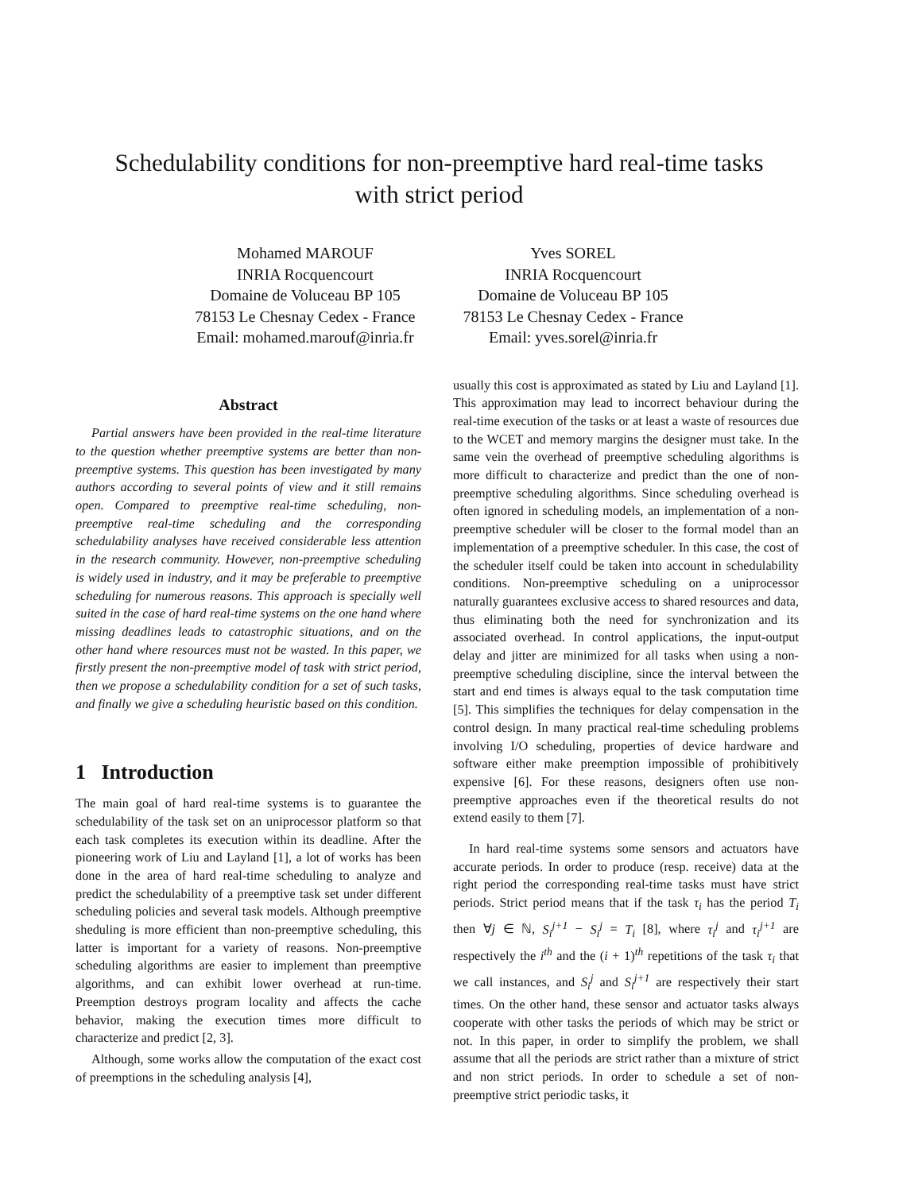Schedulability conditions for non-preemptive hard real-time tasks
with strict period
Mohamed MAROUF
INRIA Rocquencourt
Domaine de Voluceau BP 105
78153 Le Chesnay Cedex - France
Email: mohamed.marouf@inria.fr
Yves SOREL
INRIA Rocquencourt
Domaine de Voluceau BP 105
78153 Le Chesnay Cedex - France
Email: yves.sorel@inria.fr
Abstract
Partial answers have been provided in the real-time literature to the question whether preemptive systems are better than non-preemptive systems. This question has been investigated by many authors according to several points of view and it still remains open. Compared to preemptive real-time scheduling, non-preemptive real-time scheduling and the corresponding schedulability analyses have received considerable less attention in the research community. However, non-preemptive scheduling is widely used in industry, and it may be preferable to preemptive scheduling for numerous reasons. This approach is specially well suited in the case of hard real-time systems on the one hand where missing deadlines leads to catastrophic situations, and on the other hand where resources must not be wasted. In this paper, we firstly present the non-preemptive model of task with strict period, then we propose a schedulability condition for a set of such tasks, and finally we give a scheduling heuristic based on this condition.
1 Introduction
The main goal of hard real-time systems is to guarantee the schedulability of the task set on an uniprocessor platform so that each task completes its execution within its deadline. After the pioneering work of Liu and Layland [1], a lot of works has been done in the area of hard real-time scheduling to analyze and predict the schedulability of a preemptive task set under different scheduling policies and several task models. Although preemptive sheduling is more efficient than non-preemptive scheduling, this latter is important for a variety of reasons. Non-preemptive scheduling algorithms are easier to implement than preemptive algorithms, and can exhibit lower overhead at run-time. Preemption destroys program locality and affects the cache behavior, making the execution times more difficult to characterize and predict [2, 3].
Although, some works allow the computation of the exact cost of preemptions in the scheduling analysis [4],
usually this cost is approximated as stated by Liu and Layland [1]. This approximation may lead to incorrect behaviour during the real-time execution of the tasks or at least a waste of resources due to the WCET and memory margins the designer must take. In the same vein the overhead of preemptive scheduling algorithms is more difficult to characterize and predict than the one of non-preemptive scheduling algorithms. Since scheduling overhead is often ignored in scheduling models, an implementation of a non-preemptive scheduler will be closer to the formal model than an implementation of a preemptive scheduler. In this case, the cost of the scheduler itself could be taken into account in schedulability conditions. Non-preemptive scheduling on a uniprocessor naturally guarantees exclusive access to shared resources and data, thus eliminating both the need for synchronization and its associated overhead. In control applications, the input-output delay and jitter are minimized for all tasks when using a non-preemptive scheduling discipline, since the interval between the start and end times is always equal to the task computation time [5]. This simplifies the techniques for delay compensation in the control design. In many practical real-time scheduling problems involving I/O scheduling, properties of device hardware and software either make preemption impossible of prohibitively expensive [6]. For these reasons, designers often use non-preemptive approaches even if the theoretical results do not extend easily to them [7].
In hard real-time systems some sensors and actuators have accurate periods. In order to produce (resp. receive) data at the right period the corresponding real-time tasks must have strict periods. Strict period means that if the task τ<sub>i</sub> has the period T<sub>i</sub> then ∀j ∈ ℕ, S<sub>i</sub><sup>j+1</sup> − S<sub>i</sub><sup>j</sup> = T<sub>i</sub> [8], where τ<sub>i</sub><sup>j</sup> and τ<sub>i</sub><sup>j+1</sup> are respectively the i<sup>th</sup> and the (i + 1)<sup>th</sup> repetitions of the task τ<sub>i</sub> that we call instances, and S<sub>i</sub><sup>j</sup> and S<sub>i</sub><sup>j+1</sup> are respectively their start times. On the other hand, these sensor and actuator tasks always cooperate with other tasks the periods of which may be strict or not. In this paper, in order to simplify the problem, we shall assume that all the periods are strict rather than a mixture of strict and non strict periods. In order to schedule a set of non-preemptive strict periodic tasks, it